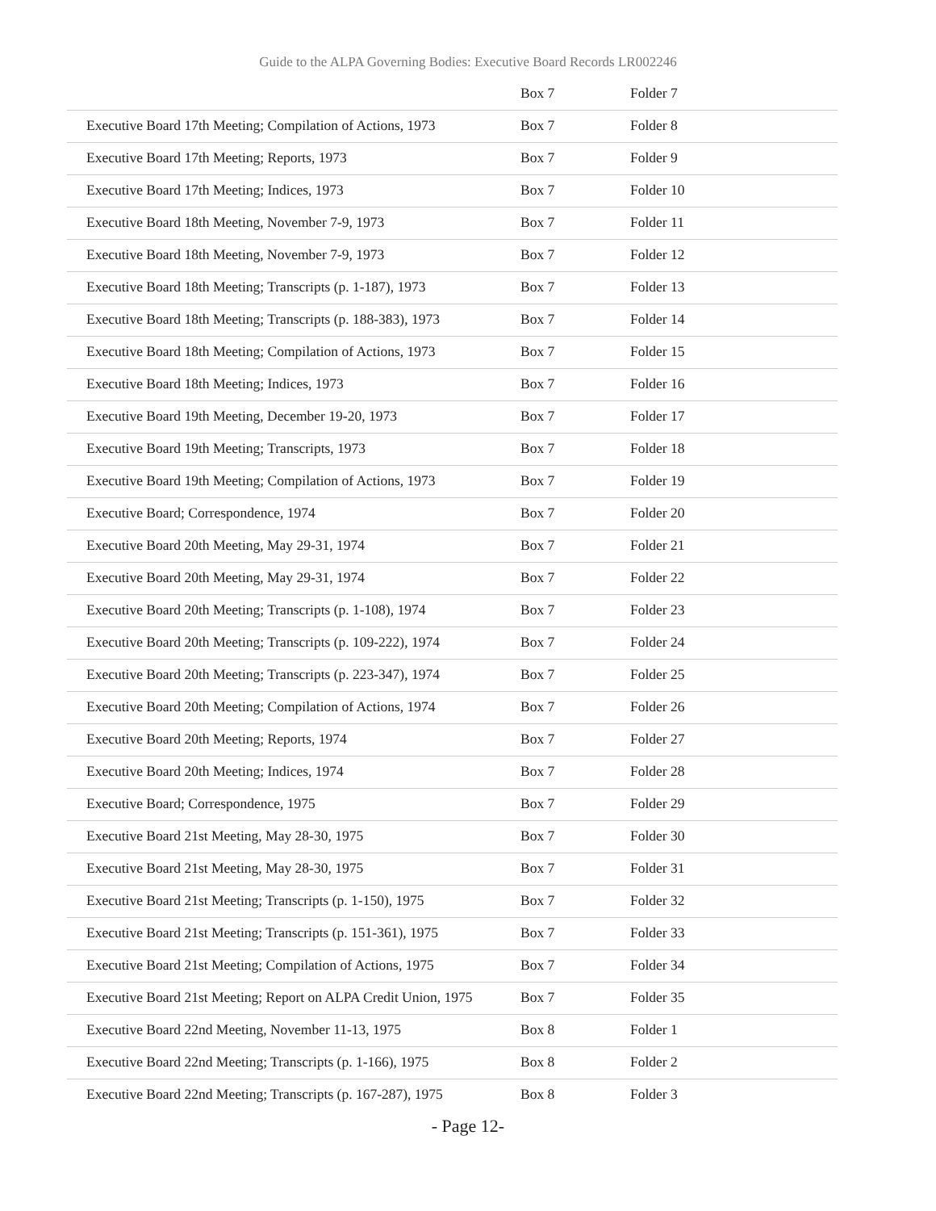Guide to the ALPA Governing Bodies: Executive Board Records LR002246
| | Box 7 | Folder 7 |
| Executive Board 17th Meeting; Compilation of Actions, 1973 | Box 7 | Folder 8 |
| Executive Board 17th Meeting; Reports, 1973 | Box 7 | Folder 9 |
| Executive Board 17th Meeting; Indices, 1973 | Box 7 | Folder 10 |
| Executive Board 18th Meeting, November 7-9, 1973 | Box 7 | Folder 11 |
| Executive Board 18th Meeting, November 7-9, 1973 | Box 7 | Folder 12 |
| Executive Board 18th Meeting; Transcripts (p. 1-187), 1973 | Box 7 | Folder 13 |
| Executive Board 18th Meeting; Transcripts (p. 188-383), 1973 | Box 7 | Folder 14 |
| Executive Board 18th Meeting; Compilation of Actions, 1973 | Box 7 | Folder 15 |
| Executive Board 18th Meeting; Indices, 1973 | Box 7 | Folder 16 |
| Executive Board 19th Meeting, December 19-20, 1973 | Box 7 | Folder 17 |
| Executive Board 19th Meeting; Transcripts, 1973 | Box 7 | Folder 18 |
| Executive Board 19th Meeting; Compilation of Actions, 1973 | Box 7 | Folder 19 |
| Executive Board; Correspondence, 1974 | Box 7 | Folder 20 |
| Executive Board 20th Meeting, May 29-31, 1974 | Box 7 | Folder 21 |
| Executive Board 20th Meeting, May 29-31, 1974 | Box 7 | Folder 22 |
| Executive Board 20th Meeting; Transcripts (p. 1-108), 1974 | Box 7 | Folder 23 |
| Executive Board 20th Meeting; Transcripts (p. 109-222), 1974 | Box 7 | Folder 24 |
| Executive Board 20th Meeting; Transcripts (p. 223-347), 1974 | Box 7 | Folder 25 |
| Executive Board 20th Meeting; Compilation of Actions, 1974 | Box 7 | Folder 26 |
| Executive Board 20th Meeting; Reports, 1974 | Box 7 | Folder 27 |
| Executive Board 20th Meeting; Indices, 1974 | Box 7 | Folder 28 |
| Executive Board; Correspondence, 1975 | Box 7 | Folder 29 |
| Executive Board 21st Meeting, May 28-30, 1975 | Box 7 | Folder 30 |
| Executive Board 21st Meeting, May 28-30, 1975 | Box 7 | Folder 31 |
| Executive Board 21st Meeting; Transcripts (p. 1-150), 1975 | Box 7 | Folder 32 |
| Executive Board 21st Meeting; Transcripts (p. 151-361), 1975 | Box 7 | Folder 33 |
| Executive Board 21st Meeting; Compilation of Actions, 1975 | Box 7 | Folder 34 |
| Executive Board 21st Meeting; Report on ALPA Credit Union, 1975 | Box 7 | Folder 35 |
| Executive Board 22nd Meeting, November 11-13, 1975 | Box 8 | Folder 1 |
| Executive Board 22nd Meeting; Transcripts (p. 1-166), 1975 | Box 8 | Folder 2 |
| Executive Board 22nd Meeting; Transcripts (p. 167-287), 1975 | Box 8 | Folder 3 |
- Page 12-